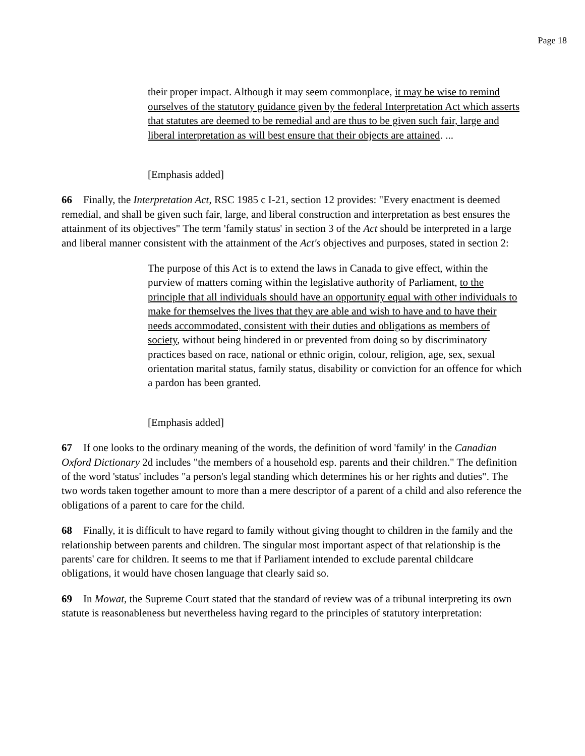Page 18
their proper impact. Although it may seem commonplace, it may be wise to remind ourselves of the statutory guidance given by the federal Interpretation Act which asserts that statutes are deemed to be remedial and are thus to be given such fair, large and liberal interpretation as will best ensure that their objects are attained. ...
[Emphasis added]
66 Finally, the Interpretation Act, RSC 1985 c I-21, section 12 provides: "Every enactment is deemed remedial, and shall be given such fair, large, and liberal construction and interpretation as best ensures the attainment of its objectives" The term 'family status' in section 3 of the Act should be interpreted in a large and liberal manner consistent with the attainment of the Act's objectives and purposes, stated in section 2:
The purpose of this Act is to extend the laws in Canada to give effect, within the purview of matters coming within the legislative authority of Parliament, to the principle that all individuals should have an opportunity equal with other individuals to make for themselves the lives that they are able and wish to have and to have their needs accommodated, consistent with their duties and obligations as members of society, without being hindered in or prevented from doing so by discriminatory practices based on race, national or ethnic origin, colour, religion, age, sex, sexual orientation marital status, family status, disability or conviction for an offence for which a pardon has been granted.
[Emphasis added]
67 If one looks to the ordinary meaning of the words, the definition of word 'family' in the Canadian Oxford Dictionary 2d includes "the members of a household esp. parents and their children." The definition of the word 'status' includes "a person's legal standing which determines his or her rights and duties". The two words taken together amount to more than a mere descriptor of a parent of a child and also reference the obligations of a parent to care for the child.
68 Finally, it is difficult to have regard to family without giving thought to children in the family and the relationship between parents and children. The singular most important aspect of that relationship is the parents' care for children. It seems to me that if Parliament intended to exclude parental childcare obligations, it would have chosen language that clearly said so.
69 In Mowat, the Supreme Court stated that the standard of review was of a tribunal interpreting its own statute is reasonableness but nevertheless having regard to the principles of statutory interpretation: